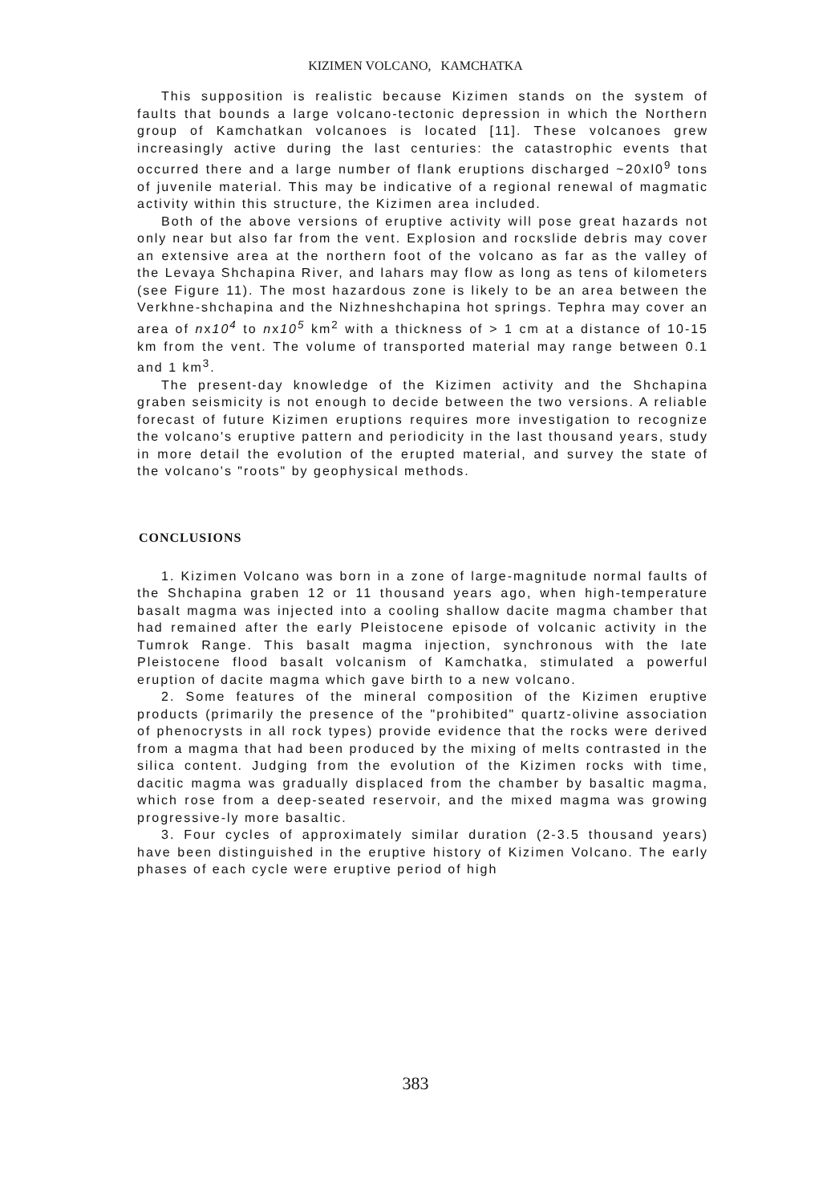KIZIMEN VOLCANO, KAMCHATKA
This supposition is realistic because Kizimen stands on the system of faults that bounds a large volcano-tectonic depression in which the Northern group of Kamchatkan volcanoes is located [11]. These volcanoes grew increasingly active during the last centuries: the catastrophic events that occurred there and a large number of flank eruptions discharged ~20xl0<sup>9</sup> tons of juvenile material. This may be indicative of a regional renewal of magmatic activity within this structure, the Kizimen area included.
Both of the above versions of eruptive activity will pose great hazards not only near but also far from the vent. Explosion and rocкslide debris may cover an extensive area at the northern foot of the volcano as far as the valley of the Levaya Shchapina River, and lahars may flow as long as tens of kilometers (see Figure 11). The most hazardous zone is likely to be an area between the Verkhne-shchapina and the Nizhneshchapina hot springs. Tephra may cover an area of nx10<sup>4</sup> to nx10<sup>5</sup> km<sup>2</sup> with a thickness of > 1 cm at a distance of 10-15 km from the vent. The volume of transported material may range between 0.1 and 1 km<sup>3</sup>.
The present-day knowledge of the Kizimen activity and the Shchapina graben seismicity is not enough to decide between the two versions. A reliable forecast of future Kizimen eruptions requires more investigation to recognize the volcano's eruptive pattern and periodicity in the last thousand years, study in more detail the evolution of the erupted material, and survey the state of the volcano's "roots" by geophysical methods.
CONCLUSIONS
1. Kizimen Volcano was born in a zone of large-magnitude normal faults of the Shchapina graben 12 or 11 thousand years ago, when high-temperature basalt magma was injected into a cooling shallow dacite magma chamber that had remained after the early Pleistocene episode of volcanic activity in the Tumrok Range. This basalt magma injection, synchronous with the late Pleistocene flood basalt volcanism of Kamchatka, stimulated a powerful eruption of dacite magma which gave birth to a new volcano.
2. Some features of the mineral composition of the Kizimen eruptive products (primarily the presence of the "prohibited" quartz-olivine association of phenocrysts in all rock types) provide evidence that the rocks were derived from a magma that had been produced by the mixing of melts contrasted in the silica content. Judging from the evolution of the Kizimen rocks with time, dacitic magma was gradually displaced from the chamber by basaltic magma, which rose from a deep-seated reservoir, and the mixed magma was growing progressive-ly more basaltic.
3. Four cycles of approximately similar duration (2-3.5 thousand years) have been distinguished in the eruptive history of Kizimen Volcano. The early phases of each cycle were eruptive period of high
383